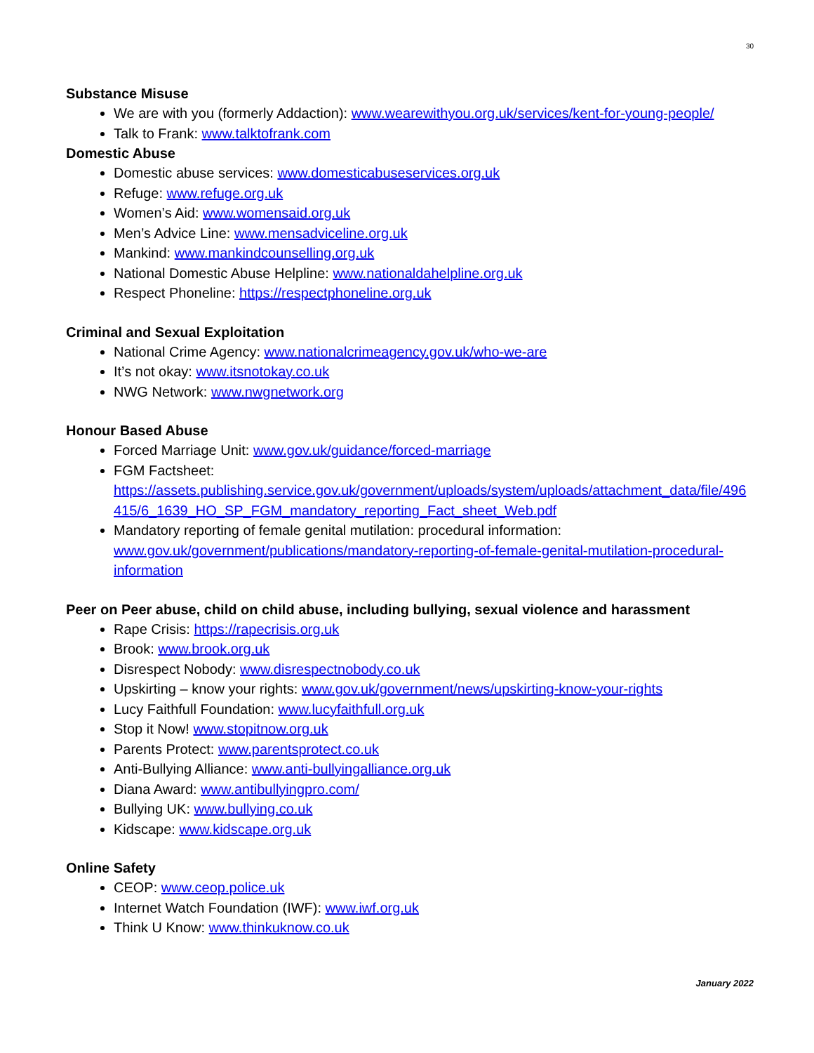30
Substance Misuse
We are with you (formerly Addaction): www.wearewithyou.org.uk/services/kent-for-young-people/
Talk to Frank: www.talktofrank.com
Domestic Abuse
Domestic abuse services: www.domesticabuseservices.org.uk
Refuge: www.refuge.org.uk
Women’s Aid: www.womensaid.org.uk
Men’s Advice Line: www.mensadviceline.org.uk
Mankind: www.mankindcounselling.org.uk
National Domestic Abuse Helpline: www.nationaldahelpline.org.uk
Respect Phoneline: https://respectphoneline.org.uk
Criminal and Sexual Exploitation
National Crime Agency: www.nationalcrimeagency.gov.uk/who-we-are
It’s not okay: www.itsnotokay.co.uk
NWG Network: www.nwgnetwork.org
Honour Based Abuse
Forced Marriage Unit: www.gov.uk/guidance/forced-marriage
FGM Factsheet:
https://assets.publishing.service.gov.uk/government/uploads/system/uploads/attachment_data/file/496415/6_1639_HO_SP_FGM_mandatory_reporting_Fact_sheet_Web.pdf
Mandatory reporting of female genital mutilation: procedural information: www.gov.uk/government/publications/mandatory-reporting-of-female-genital-mutilation-procedural-information
Peer on Peer abuse, child on child abuse, including bullying, sexual violence and harassment
Rape Crisis: https://rapecrisis.org.uk
Brook: www.brook.org.uk
Disrespect Nobody: www.disrespectnobody.co.uk
Upskirting – know your rights: www.gov.uk/government/news/upskirting-know-your-rights
Lucy Faithfull Foundation: www.lucyfaithfull.org.uk
Stop it Now! www.stopitnow.org.uk
Parents Protect: www.parentsprotect.co.uk
Anti-Bullying Alliance: www.anti-bullyingalliance.org.uk
Diana Award: www.antibullyingpro.com/
Bullying UK: www.bullying.co.uk
Kidscape: www.kidscape.org.uk
Online Safety
CEOP: www.ceop.police.uk
Internet Watch Foundation (IWF): www.iwf.org.uk
Think U Know: www.thinkuknow.co.uk
January 2022